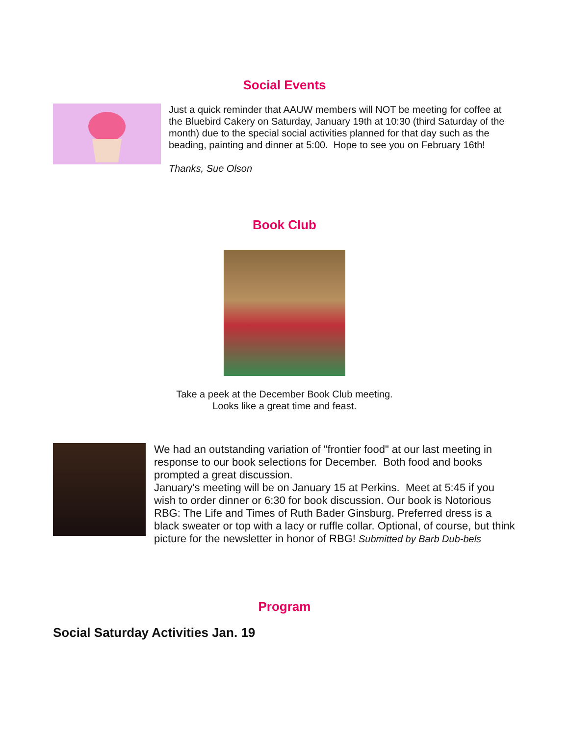Social Events
Just a quick reminder that AAUW members will NOT be meeting for coffee at the Bluebird Cakery on Saturday, January 19th at 10:30 (third Saturday of the month) due to the special social activities planned for that day such as the beading, painting and dinner at 5:00. Hope to see you on February 16th!
Thanks, Sue Olson
Book Club
Take a peek at the December Book Club meeting.
Looks like a great time and feast.
We had an outstanding variation of "frontier food" at our last meeting in response to our book selections for December. Both food and books prompted a great discussion.
January's meeting will be on January 15 at Perkins. Meet at 5:45 if you wish to order dinner or 6:30 for book discussion. Our book is Notorious RBG: The Life and Times of Ruth Bader Ginsburg. Preferred dress is a black sweater or top with a lacy or ruffle collar. Optional, of course, but think picture for the newsletter in honor of RBG! Submitted by Barb Dub-bels
Program
Social Saturday Activities Jan. 19